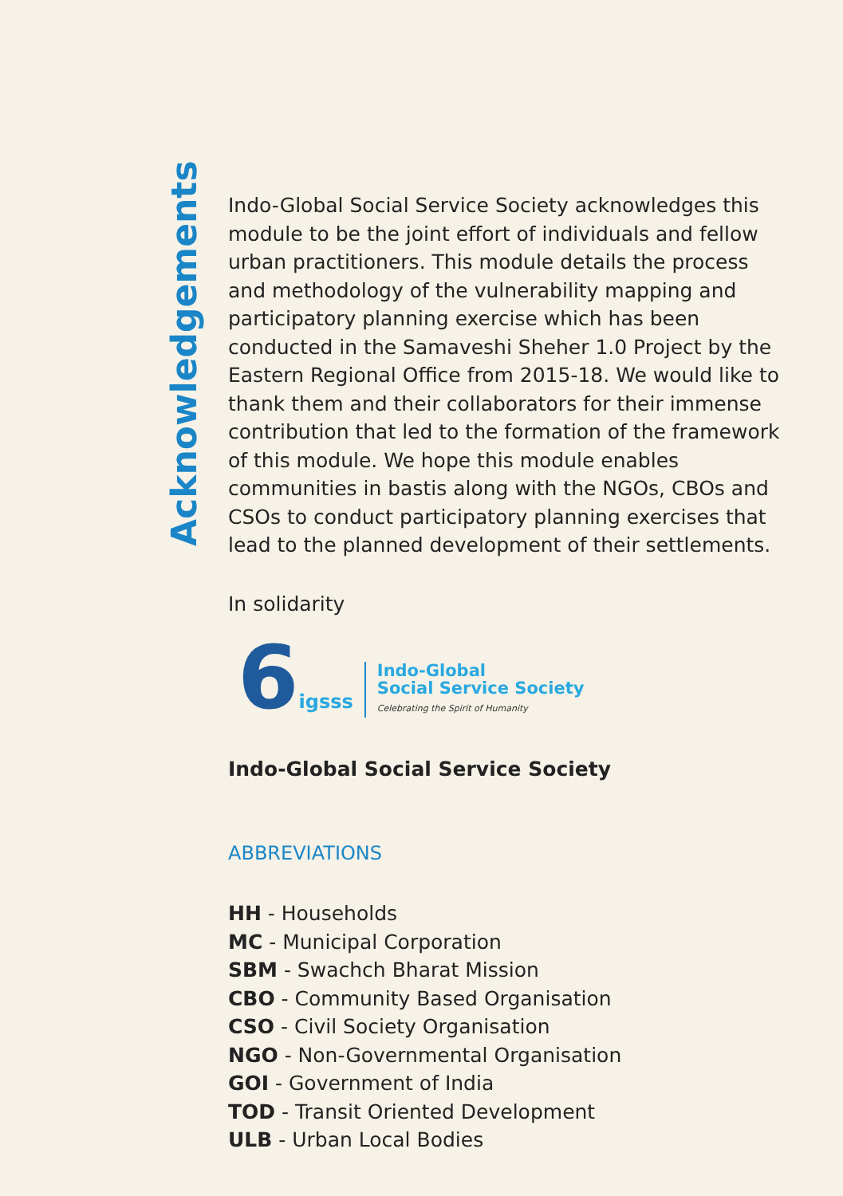Acknowledgements
Indo-Global Social Service Society acknowledges this module to be the joint effort of individuals and fellow urban practitioners. This module details the process and methodology of the vulnerability mapping and participatory planning exercise which has been conducted in the Samaveshi Sheher 1.0 Project by the Eastern Regional Office from 2015-18. We would like to thank them and their collaborators for their immense contribution that led to the formation of the framework of this module. We hope this module enables communities in bastis along with the NGOs, CBOs and CSOs to conduct participatory planning exercises that lead to the planned development of their settlements.
In solidarity
6igsss
Indo-Global
Social Service Society
Celebrating the Spirit of Humanity
Indo-Global Social Service Society
ABBREVIATIONS
HH - Households
MC - Municipal Corporation
SBM - Swachch Bharat Mission
CBO - Community Based Organisation
CSO - Civil Society Organisation
NGO - Non-Governmental Organisation
GOI - Government of India
TOD - Transit Oriented Development
ULB - Urban Local Bodies